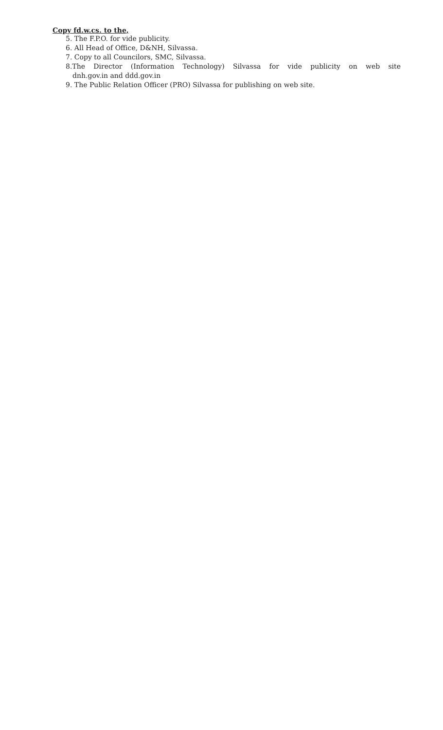Copy fd.w.cs. to the,
5. The F.P.O. for vide publicity.
6. All Head of Office, D&NH, Silvassa.
7. Copy to all Councilors, SMC, Silvassa.
8.The Director (Information Technology) Silvassa for vide publicity on web site
dnh.gov.in and ddd.gov.in
9. The Public Relation Officer (PRO) Silvassa for publishing on web site.